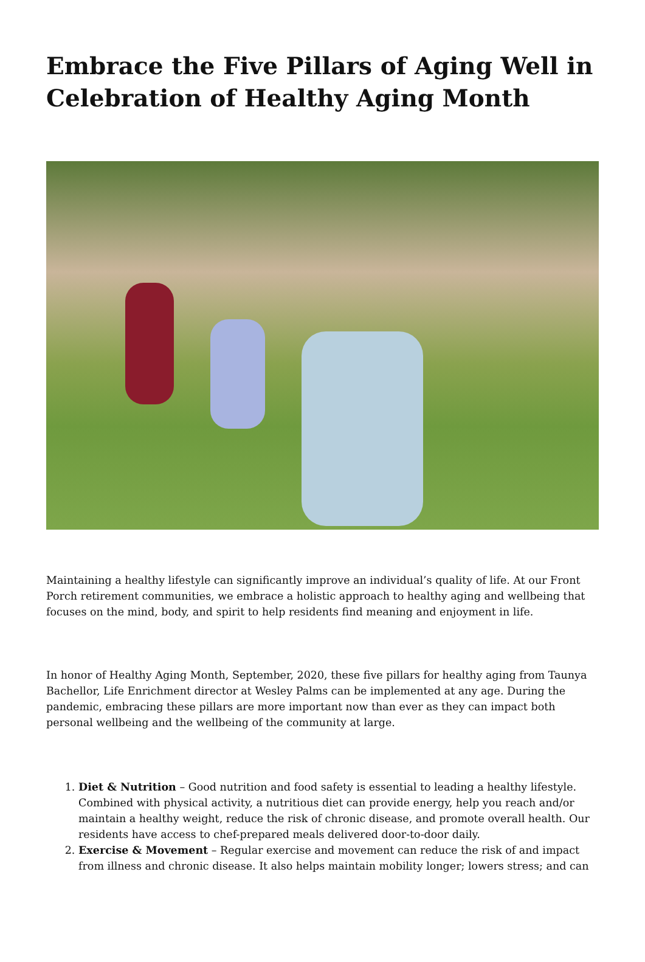Embrace the Five Pillars of Aging Well in Celebration of Healthy Aging Month
Maintaining a healthy lifestyle can significantly improve an individual’s quality of life. At our Front Porch retirement communities, we embrace a holistic approach to healthy aging and wellbeing that focuses on the mind, body, and spirit to help residents find meaning and enjoyment in life.
In honor of Healthy Aging Month, September, 2020, these five pillars for healthy aging from Taunya Bachellor, Life Enrichment director at Wesley Palms can be implemented at any age. During the pandemic, embracing these pillars are more important now than ever as they can impact both personal wellbeing and the wellbeing of the community at large.
1. Diet & Nutrition – Good nutrition and food safety is essential to leading a healthy lifestyle. Combined with physical activity, a nutritious diet can provide energy, help you reach and/or maintain a healthy weight, reduce the risk of chronic disease, and promote overall health. Our residents have access to chef-prepared meals delivered door-to-door daily.
2. Exercise & Movement – Regular exercise and movement can reduce the risk of and impact from illness and chronic disease. It also helps maintain mobility longer; lowers stress; and can